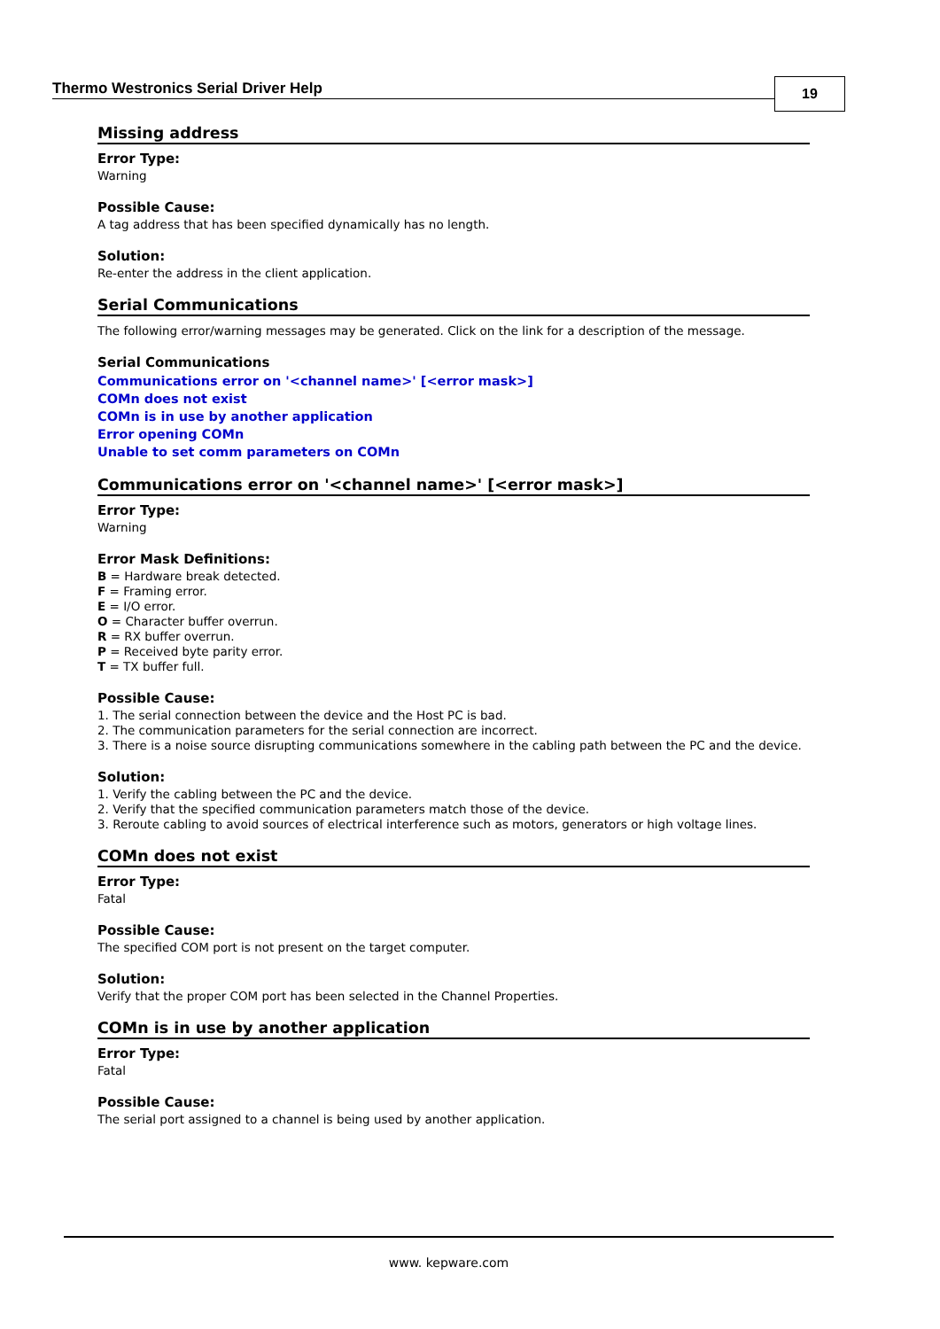Thermo Westronics Serial Driver Help
19
Missing address
Error Type:
Warning
Possible Cause:
A tag address that has been specified dynamically has no length.
Solution:
Re-enter the address in the client application.
Serial Communications
The following error/warning messages may be generated. Click on the link for a description of the message.
Serial Communications
Communications error on '<channel name>' [<error mask>]
COMn does not exist
COMn is in use by another application
Error opening COMn
Unable to set comm parameters on COMn
Communications error on '<channel name>' [<error mask>]
Error Type:
Warning
Error Mask Definitions:
B = Hardware break detected.
F = Framing error.
E = I/O error.
O = Character buffer overrun.
R = RX buffer overrun.
P = Received byte parity error.
T = TX buffer full.
Possible Cause:
1. The serial connection between the device and the Host PC is bad.
2. The communication parameters for the serial connection are incorrect.
3. There is a noise source disrupting communications somewhere in the cabling path between the PC and the device.
Solution:
1. Verify the cabling between the PC and the device.
2. Verify that the specified communication parameters match those of the device.
3. Reroute cabling to avoid sources of electrical interference such as motors, generators or high voltage lines.
COMn does not exist
Error Type:
Fatal
Possible Cause:
The specified COM port is not present on the target computer.
Solution:
Verify that the proper COM port has been selected in the Channel Properties.
COMn is in use by another application
Error Type:
Fatal
Possible Cause:
The serial port assigned to a channel is being used by another application.
www. kepware.com